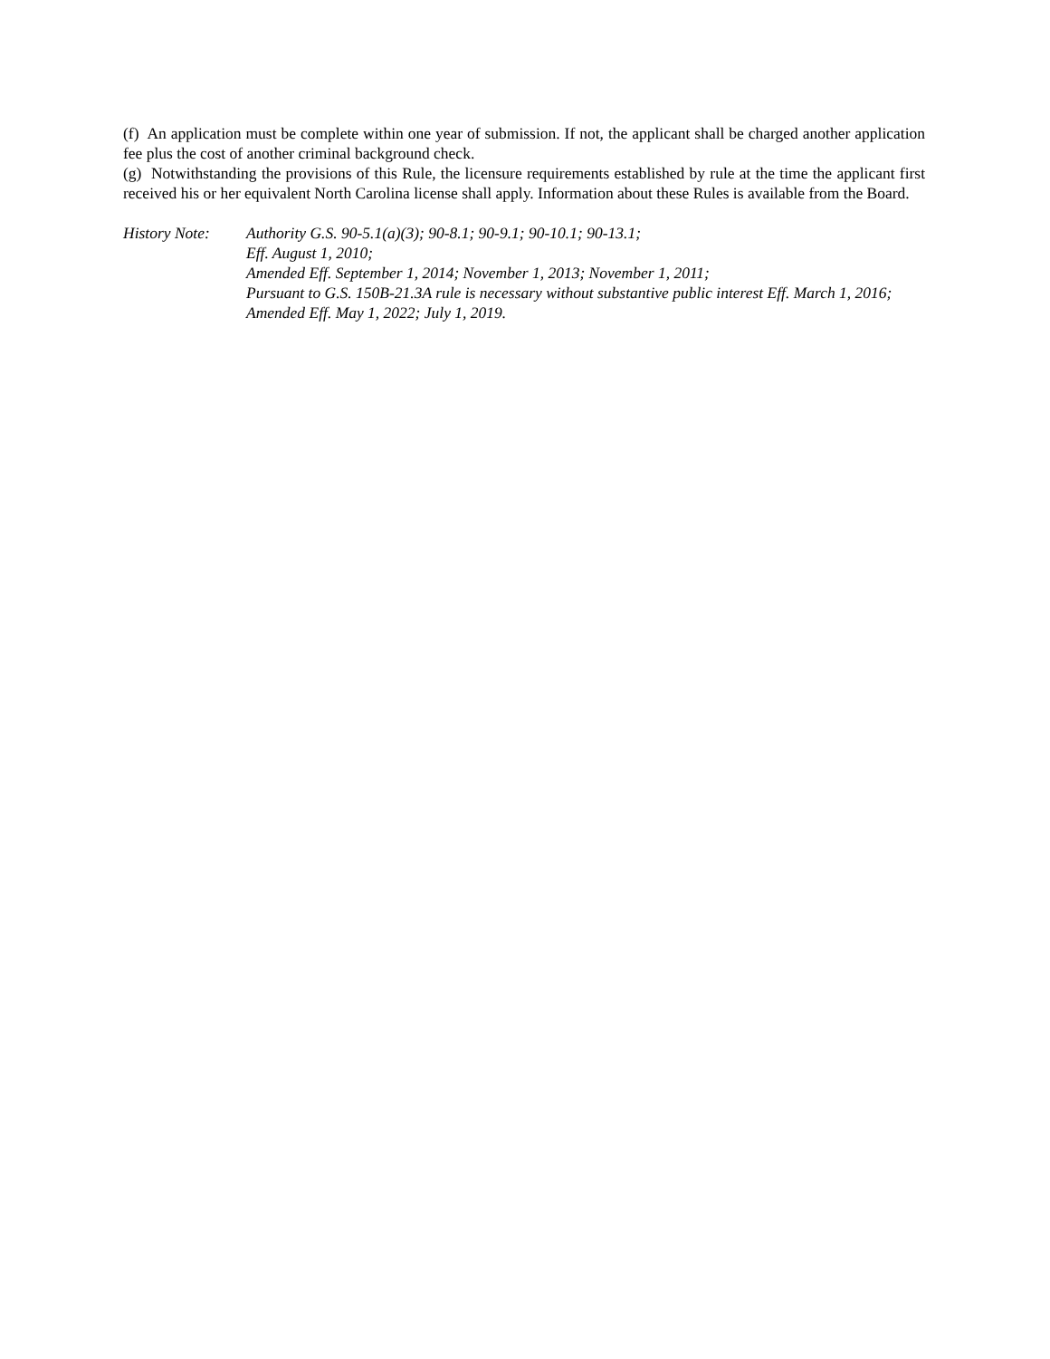(f) An application must be complete within one year of submission. If not, the applicant shall be charged another application fee plus the cost of another criminal background check.
(g) Notwithstanding the provisions of this Rule, the licensure requirements established by rule at the time the applicant first received his or her equivalent North Carolina license shall apply. Information about these Rules is available from the Board.
History Note:
Authority G.S. 90-5.1(a)(3); 90-8.1; 90-9.1; 90-10.1; 90-13.1;
Eff. August 1, 2010;
Amended Eff. September 1, 2014; November 1, 2013; November 1, 2011;
Pursuant to G.S. 150B-21.3A rule is necessary without substantive public interest Eff. March 1, 2016;
Amended Eff. May 1, 2022; July 1, 2019.